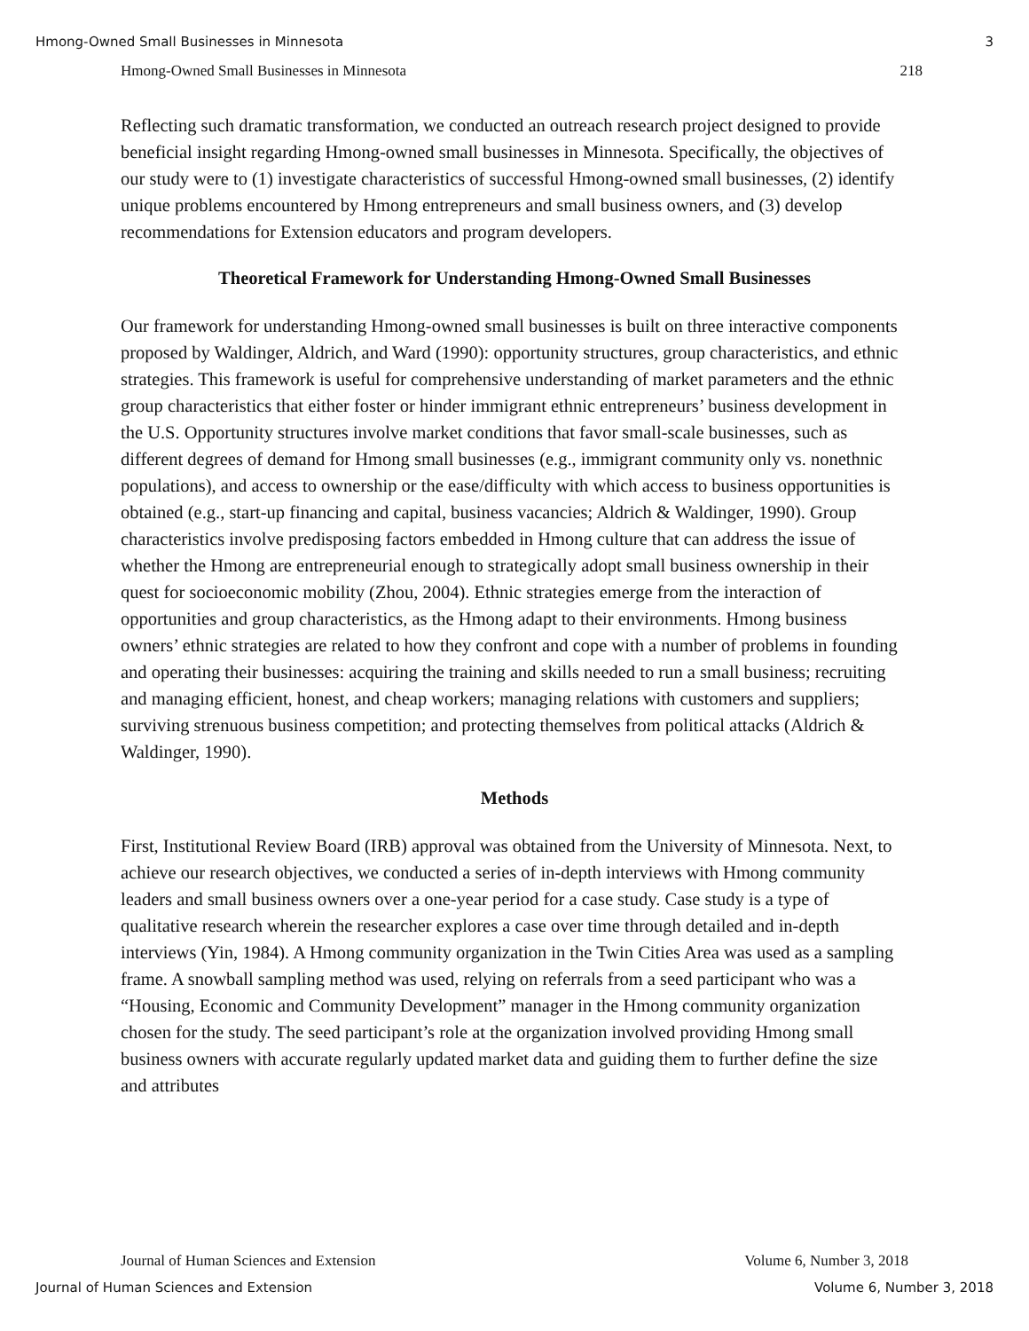Hmong-Owned Small Businesses in Minnesota 3
Hmong-Owned Small Businesses in Minnesota 218
Reflecting such dramatic transformation, we conducted an outreach research project designed to provide beneficial insight regarding Hmong-owned small businesses in Minnesota. Specifically, the objectives of our study were to (1) investigate characteristics of successful Hmong-owned small businesses, (2) identify unique problems encountered by Hmong entrepreneurs and small business owners, and (3) develop recommendations for Extension educators and program developers.
Theoretical Framework for Understanding Hmong-Owned Small Businesses
Our framework for understanding Hmong-owned small businesses is built on three interactive components proposed by Waldinger, Aldrich, and Ward (1990): opportunity structures, group characteristics, and ethnic strategies. This framework is useful for comprehensive understanding of market parameters and the ethnic group characteristics that either foster or hinder immigrant ethnic entrepreneurs’ business development in the U.S. Opportunity structures involve market conditions that favor small-scale businesses, such as different degrees of demand for Hmong small businesses (e.g., immigrant community only vs. nonethnic populations), and access to ownership or the ease/difficulty with which access to business opportunities is obtained (e.g., start-up financing and capital, business vacancies; Aldrich & Waldinger, 1990). Group characteristics involve predisposing factors embedded in Hmong culture that can address the issue of whether the Hmong are entrepreneurial enough to strategically adopt small business ownership in their quest for socioeconomic mobility (Zhou, 2004). Ethnic strategies emerge from the interaction of opportunities and group characteristics, as the Hmong adapt to their environments. Hmong business owners’ ethnic strategies are related to how they confront and cope with a number of problems in founding and operating their businesses: acquiring the training and skills needed to run a small business; recruiting and managing efficient, honest, and cheap workers; managing relations with customers and suppliers; surviving strenuous business competition; and protecting themselves from political attacks (Aldrich & Waldinger, 1990).
Methods
First, Institutional Review Board (IRB) approval was obtained from the University of Minnesota. Next, to achieve our research objectives, we conducted a series of in-depth interviews with Hmong community leaders and small business owners over a one-year period for a case study. Case study is a type of qualitative research wherein the researcher explores a case over time through detailed and in-depth interviews (Yin, 1984). A Hmong community organization in the Twin Cities Area was used as a sampling frame. A snowball sampling method was used, relying on referrals from a seed participant who was a “Housing, Economic and Community Development” manager in the Hmong community organization chosen for the study. The seed participant’s role at the organization involved providing Hmong small business owners with accurate regularly updated market data and guiding them to further define the size and attributes
Journal of Human Sciences and Extension Volume 6, Number 3, 2018
Journal of Human Sciences and Extension Volume 6, Number 3, 2018